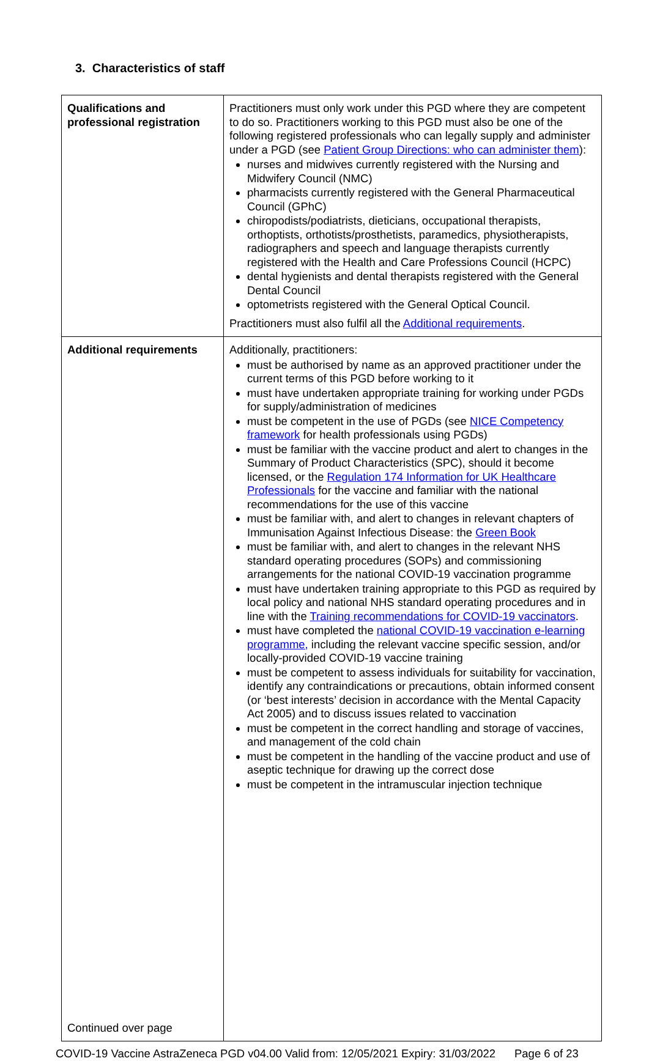3. Characteristics of staff
| Qualifications and professional registration | Practitioners must only work under this PGD where they are competent to do so. Practitioners working to this PGD must also be one of the following registered professionals who can legally supply and administer under a PGD (see Patient Group Directions: who can administer them ): nurses and midwives currently registered with the Nursing and Midwifery Council (NMC) pharmacists currently registered with the General Pharmaceutical Council (GPhC) chiropodists/podiatrists, dieticians, occupational therapists, orthoptists, orthotists/prosthetists, paramedics, physiotherapists, radiographers and speech and language therapists currently registered with the Health and Care Professions Council (HCPC) dental hygienists and dental therapists registered with the General Dental Council optometrists registered with the General Optical Council. Practitioners must also fulfil all the Additional requirements . |
| Additional requirements Continued over page | Additionally, practitioners: must be authorised by name as an approved practitioner under the current terms of this PGD before working to it must have undertaken appropriate training for working under PGDs for supply/administration of medicines must be competent in the use of PGDs (see NICE Competency framework for health professionals using PGDs) must be familiar with the vaccine product and alert to changes in the Summary of Product Characteristics (SPC), should it become licensed, or the Regulation 174 Information for UK Healthcare Professionals for the vaccine and familiar with the national recommendations for the use of this vaccine must be familiar with, and alert to changes in relevant chapters of Immunisation Against Infectious Disease: the Green Book must be familiar with, and alert to changes in the relevant NHS standard operating procedures (SOPs) and commissioning arrangements for the national COVID-19 vaccination programme must have undertaken training appropriate to this PGD as required by local policy and national NHS standard operating procedures and in line with the Training recommendations for COVID-19 vaccinators . must have completed the national COVID-19 vaccination e-learning programme, including the relevant vaccine specific session, and/or locally-provided COVID-19 vaccine training must be competent to assess individuals for suitability for vaccination, identify any contraindications or precautions, obtain informed consent (or ‘best interests’ decision in accordance with the Mental Capacity Act 2005) and to discuss issues related to vaccination must be competent in the correct handling and storage of vaccines, and management of the cold chain must be competent in the handling of the vaccine product and use of aseptic technique for drawing up the correct dose must be competent in the intramuscular injection technique |
COVID-19 Vaccine AstraZeneca PGD v04.00 Valid from: 12/05/2021 Expiry: 31/03/2022 Page 6 of 23